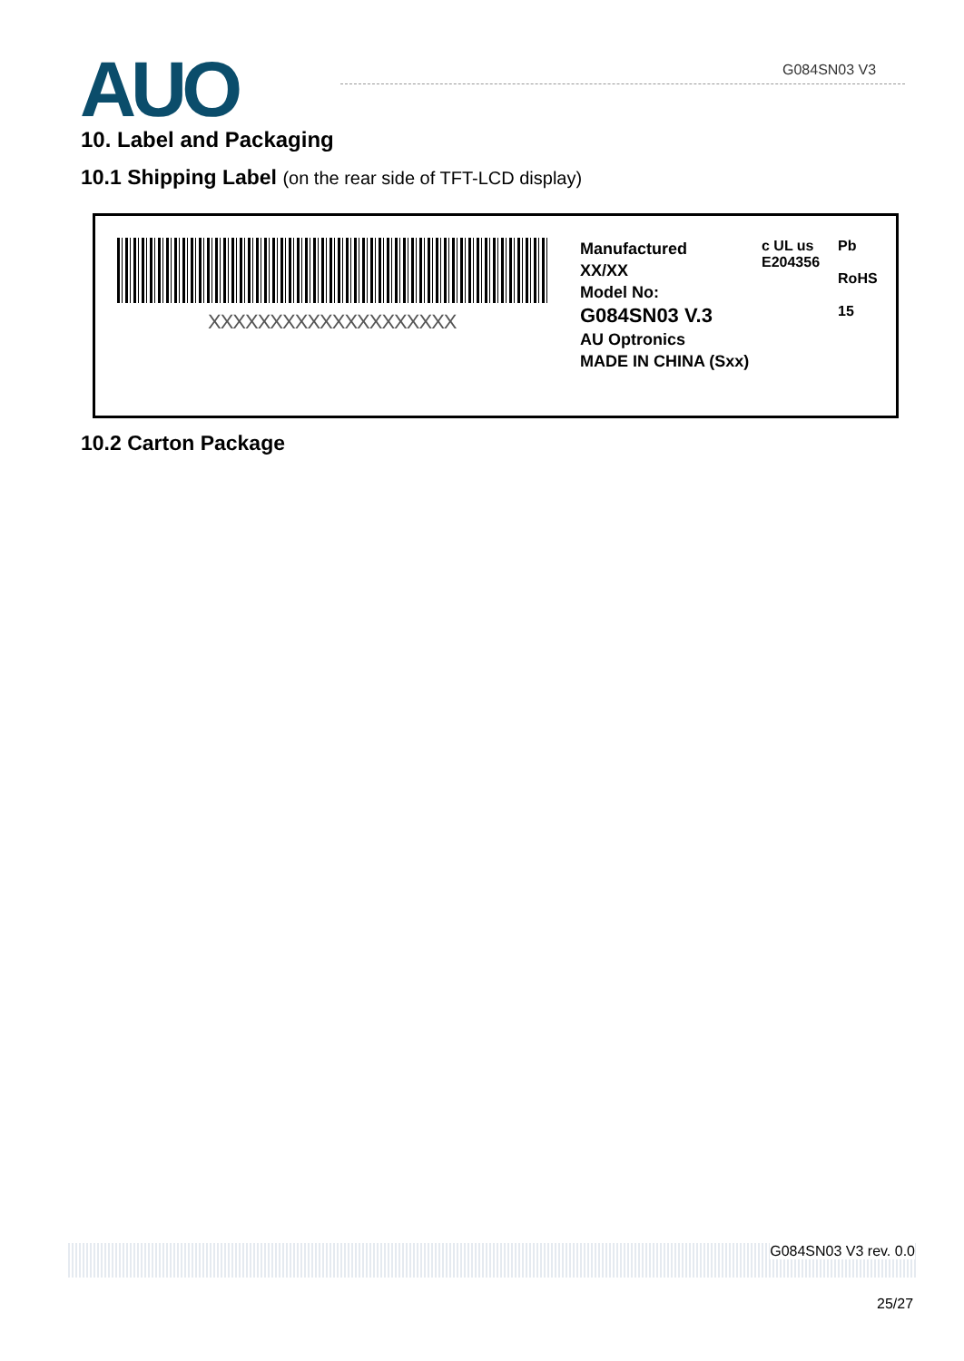AUO G084SN03 V3
10. Label and Packaging
10.1 Shipping Label (on the rear side of TFT-LCD display)
XXXXXXXXXXXXXXXXXXXX
Manufactured
XX/XX
Model No:
G084SN03 V.3
AU Optronics
MADE IN CHINA (Sxx)
c UL us
E204356
Pb
RoHS
15
10.2 Carton Package
G084SN03 V3 rev. 0.0
25/27